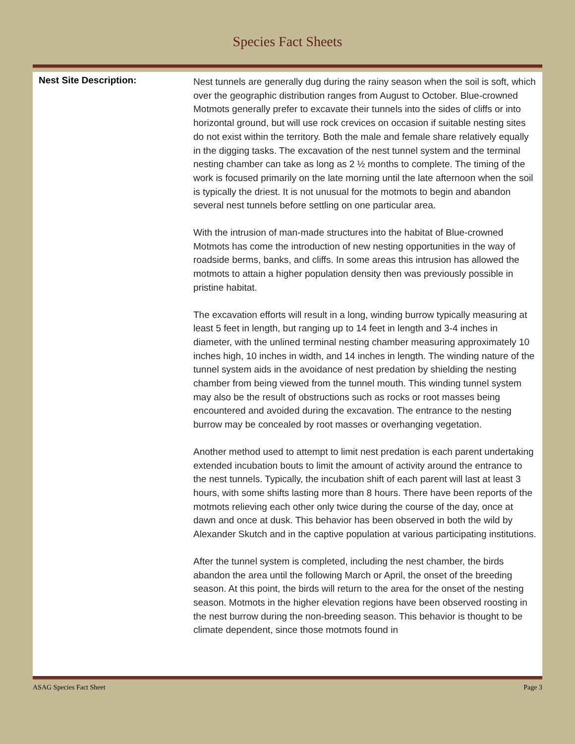Species Fact Sheets
Nest Site Description:
Nest tunnels are generally dug during the rainy season when the soil is soft, which over the geographic distribution ranges from August to October. Blue-crowned Motmots generally prefer to excavate their tunnels into the sides of cliffs or into horizontal ground, but will use rock crevices on occasion if suitable nesting sites do not exist within the territory. Both the male and female share relatively equally in the digging tasks. The excavation of the nest tunnel system and the terminal nesting chamber can take as long as 2 ½ months to complete. The timing of the work is focused primarily on the late morning until the late afternoon when the soil is typically the driest. It is not unusual for the motmots to begin and abandon several nest tunnels before settling on one particular area.
With the intrusion of man-made structures into the habitat of Blue-crowned Motmots has come the introduction of new nesting opportunities in the way of roadside berms, banks, and cliffs. In some areas this intrusion has allowed the motmots to attain a higher population density then was previously possible in pristine habitat.
The excavation efforts will result in a long, winding burrow typically measuring at least 5 feet in length, but ranging up to 14 feet in length and 3-4 inches in diameter, with the unlined terminal nesting chamber measuring approximately 10 inches high, 10 inches in width, and 14 inches in length. The winding nature of the tunnel system aids in the avoidance of nest predation by shielding the nesting chamber from being viewed from the tunnel mouth. This winding tunnel system may also be the result of obstructions such as rocks or root masses being encountered and avoided during the excavation. The entrance to the nesting burrow may be concealed by root masses or overhanging vegetation.
Another method used to attempt to limit nest predation is each parent undertaking extended incubation bouts to limit the amount of activity around the entrance to the nest tunnels. Typically, the incubation shift of each parent will last at least 3 hours, with some shifts lasting more than 8 hours. There have been reports of the motmots relieving each other only twice during the course of the day, once at dawn and once at dusk. This behavior has been observed in both the wild by Alexander Skutch and in the captive population at various participating institutions.
After the tunnel system is completed, including the nest chamber, the birds abandon the area until the following March or April, the onset of the breeding season. At this point, the birds will return to the area for the onset of the nesting season. Motmots in the higher elevation regions have been observed roosting in the nest burrow during the non-breeding season. This behavior is thought to be climate dependent, since those motmots found in
ASAG Species Fact Sheet Page 3